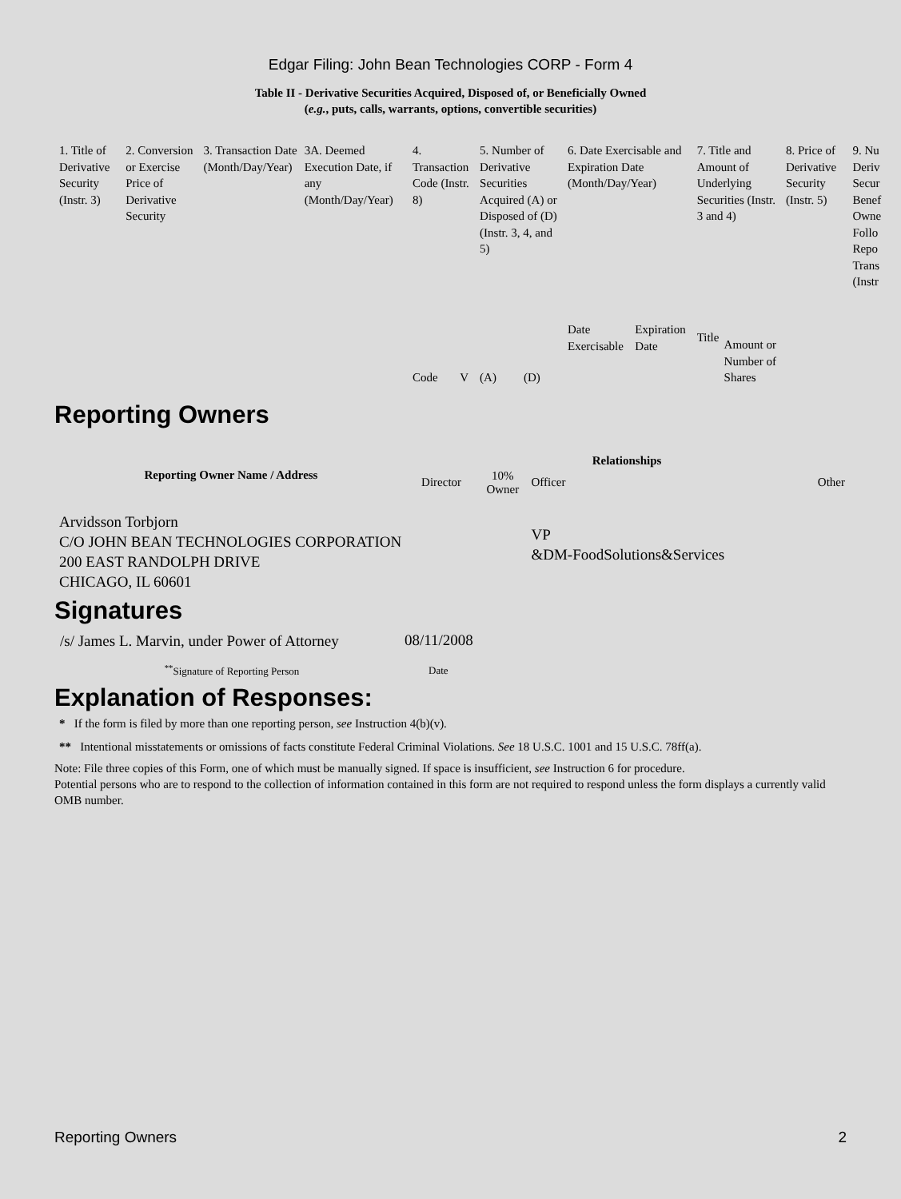Edgar Filing: John Bean Technologies CORP - Form 4
Table II - Derivative Securities Acquired, Disposed of, or Beneficially Owned
(e.g., puts, calls, warrants, options, convertible securities)
| 1. Title of Derivative Security (Instr. 3) | 2. Conversion or Exercise Price of Derivative Security | 3. Transaction Date (Month/Day/Year) | 3A. Deemed Execution Date, if any (Month/Day/Year) | 4. Transaction Code (Instr. 8) | | 5. Number of Derivative Securities Acquired (A) or Disposed of (D) (Instr. 3, 4, and 5) | | 6. Date Exercisable and Expiration Date (Month/Day/Year) | | 7. Title and Amount of Underlying Securities (Instr. 3 and 4) | | 8. Price of Derivative Security (Instr. 5) | 9. Nu Deriv Secur Benef Owne Follo Repo Trans (Instr |
| | | | | Code | V | (A) | (D) | Date Exercisable | Expiration Date | Title | Amount or Number of Shares | | |
Reporting Owners
| Reporting Owner Name / Address | Relationships | | | |
| --- | --- | --- | --- | --- |
| | Director | 10% Owner | Officer | Other |
| Arvidsson Torbjorn C/O JOHN BEAN TECHNOLOGIES CORPORATION 200 EAST RANDOLPH DRIVE CHICAGO, IL 60601 | | | VP &DM-FoodSolutions&Services | |
Signatures
| /s/ James L. Marvin, under Power of Attorney | 08/11/2008 |
| <sup>**</sup> Signature of Reporting Person | Date |
Explanation of Responses:
* If the form is filed by more than one reporting person, see Instruction 4(b)(v).
** Intentional misstatements or omissions of facts constitute Federal Criminal Violations. See 18 U.S.C. 1001 and 15 U.S.C. 78ff(a).
Note: File three copies of this Form, one of which must be manually signed. If space is insufficient, see Instruction 6 for procedure.
Potential persons who are to respond to the collection of information contained in this form are not required to respond unless the form displays a currently valid OMB number.
Reporting Owners 2